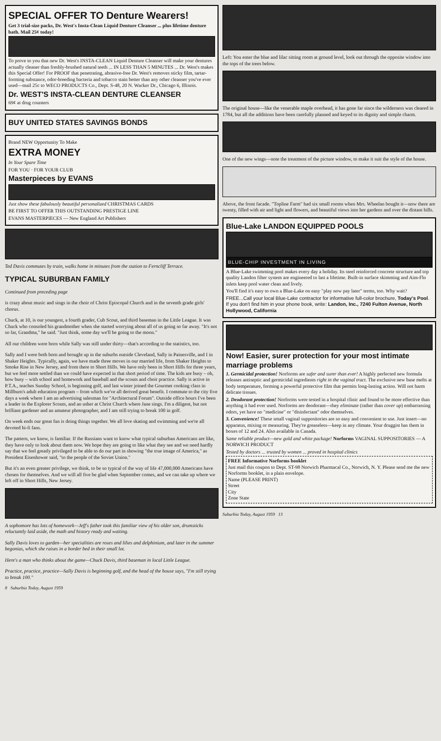SPECIAL OFFER TO Denture Wearers!
Get 3 trial-size packs, Dr. West's Insta-Clean Liquid Denture Cleanser ... plus lifetime denture bath. Mail 25¢ today!
To prove to you that new Dr. West's INSTA-CLEAN Liquid Denture Cleanser will make your dentures actually cleaner than freshly-brushed natural teeth ... IN LESS THAN 5 MINUTES ... Dr. West's makes this Special Offer! For PROOF that penetrating, abrasive-free Dr. West's removes sticky film, tartar-forming substance, odor-breeding bacteria and tobacco stain better than any other cleanser you've ever used—mail 25c to WECO PRODUCTS Co., Dept. S-48, 20 N. Wacker Dr., Chicago 6, Illinois.
Dr. WEST'S INSTA-CLEAN DENTURE CLEANSER
69¢ at drug counters
BUY UNITED STATES SAVINGS BONDS
Brand NEW Opportunity To Make
EXTRA MONEY
In Your Spare Time
FOR YOU · FOR YOUR CLUB
Masterpieces by EVANS
Just show these fabulously beautiful personalized CHRISTMAS CARDS
BE FIRST TO OFFER THIS OUTSTANDING PRESTIGE LINE
EVANS MASTERPIECES — New England Art Publishers
Ted Davis commutes by train, walks home in minutes from the station to Ferncliff Terrace.
TYPICAL SUBURBAN FAMILY
Continued from preceding page
is crazy about music and sings in the choir of Christ Episcopal Church and in the seventh grade girls' chorus.
Chuck, at 10, is our youngest, a fourth grader, Cub Scout, and third baseman in the Little League. It was Chuck who consoled his grandmother when she started worrying about all of us going so far away. "It's not so far, Grandma," he said. "Just think, some day we'll be going to the moon."
All our children were born while Sally was still under thirty—that's according to the statistics, too.
Sally and I were both born and brought up in the suburbs outside Cleveland, Sally in Painesville, and I in Shaker Heights. Typically, again, we have made three moves in our married life, from Shaker Heights to Smoke Rise in New Jersey, and from there to Short Hills. We have only been in Short Hills for three years, but we feel more settled than we could have expected in that short period of time. The kids are busy – oh, how busy – with school and homework and baseball and the scouts and choir practice. Sally is active in P.T.A., teaches Sunday School, is beginning golf, and last winter joined the Gourmet cooking class in Millburn's adult education program – from which we've all derived great benefit. I commute to the city five days a week where I am an advertising salesman for "Architectural Forum". Outside office hours I've been a leader in the Explorer Scouts, and an usher at Christ Church where Jane sings. I'm a diligent, but not brilliant gardener and an amateur photographer, and I am still trying to break 100 in golf.
On week ends our great fun is doing things together. We all love skating and swimming and we're all devoted hi-fi fans.
The pattern, we know, is familiar. If the Russians want to know what typical suburban Americans are like, they have only to look about them now. We hope they are going to like what they see and we need hardly say that we feel greatly privileged to be able to do our part in showing "the true image of America," as President Eisenhower said, "to the people of the Soviet Union."
But it's an even greater privilege, we think, to be so typical of the way of life 47,000,000 Americans have chosen for themselves. And we will all five be glad when September comes, and we can take up where we left off in Short Hills, New Jersey.
A sophomore has lots of homework—Jeff's father took this familiar view of his older son, drumsticks reluctantly laid aside, the math and history ready and waiting.
Sally Davis loves to garden—her specialities are roses and lilies and delphinium, and later in the summer begonias, which she raises in a border bed in their small lot.
Here's a man who thinks about the game—Chuck Davis, third baseman in local Little League.
Practice, practice, practice—Sally Davis is beginning golf, and the head of the house says, "I'm still trying to break 100."
8 Suburbia Today, August 1959
Left: You enter the blue and lilac sitting room at ground level, look out through the opposite window into the tops of the trees below.
The original house—like the venerable maple overhead, it has gone far since the wilderness was cleared in 1784, but all the additions have been carefully planned and keyed to its dignity and simple charm.
One of the new wings—note the treatment of the picture window, to make it suit the style of the house.
Above, the front facade. "Topline Farm" had six small rooms when Mrs. Wheelan bought it—now there are twenty, filled with air and light and flowers, and beautiful views into her gardens and over the distant hills.
Blue-Lake LANDON EQUIPPED POOLS
BLUE-CHIP INVESTMENT IN LIVING
A Blue-Lake swimming pool makes every day a holiday. Its steel reinforced concrete structure and top quality Landon filter system are engineered to last a lifetime. Built-in surface skimming and Aim-Flo inlets keep pool water clean and lively.
You'll find it's easy to own a Blue-Lake on easy "play now pay later" terms, too. Why wait?
FREE...Call your local Blue-Lake contractor for informative full-color brochure, Today's Pool. If you don't find him in your phone book, write: Landon, Inc., 7240 Fulton Avenue, North Hollywood, California
Now! Easier, surer protection for your most intimate marriage problems
1. Germicidal protection! Norforms are safer and surer than ever! A highly perfected new formula releases antiseptic and germicidal ingredients right in the vaginal tract. The exclusive new base melts at body temperature, forming a powerful protective film that permits long-lasting action. Will not harm delicate tissues.
2. Deodorant protection! Norforms were tested in a hospital clinic and found to be more effective than anything it had ever used. Norforms are deodorant—they eliminate (rather than cover up) embarrassing odors, yet have no "medicine" or "disinfectant" odor themselves.
3. Convenience! These small vaginal suppositories are so easy and convenient to use. Just insert—no apparatus, mixing or measuring. They're greaseless—keep in any climate. Your druggist has them in boxes of 12 and 24. Also available in Canada.
Same reliable product—new gold and white package! Norforms VAGINAL SUPPOSITORIES — A NORWICH PRODUCT
Tested by doctors ... trusted by women ... proved in hospital clinics
FREE Informative Norforms booklet
Just mail this coupon to Dept. ST-98 Norwich Pharmacal Co., Norwich, N. Y. Please send me the new Norforms booklet, in a plain envelope.
Name (PLEASE PRINT)
Street
City
Zone State
Suburbia Today, August 1959 13